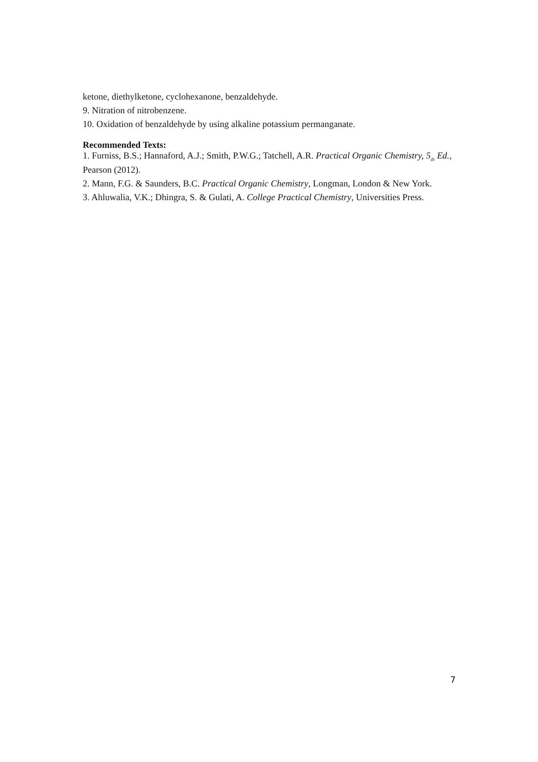ketone, diethylketone, cyclohexanone, benzaldehyde.
9. Nitration of nitrobenzene.
10. Oxidation of benzaldehyde by using alkaline potassium permanganate.
Recommended Texts:
1. Furniss, B.S.; Hannaford, A.J.; Smith, P.W.G.; Tatchell, A.R. Practical Organic Chemistry, 5<sub>th</sub> Ed., Pearson (2012).
2. Mann, F.G. & Saunders, B.C. Practical Organic Chemistry, Longman, London & New York.
3. Ahluwalia, V.K.; Dhingra, S. & Gulati, A. College Practical Chemistry, Universities Press.
7